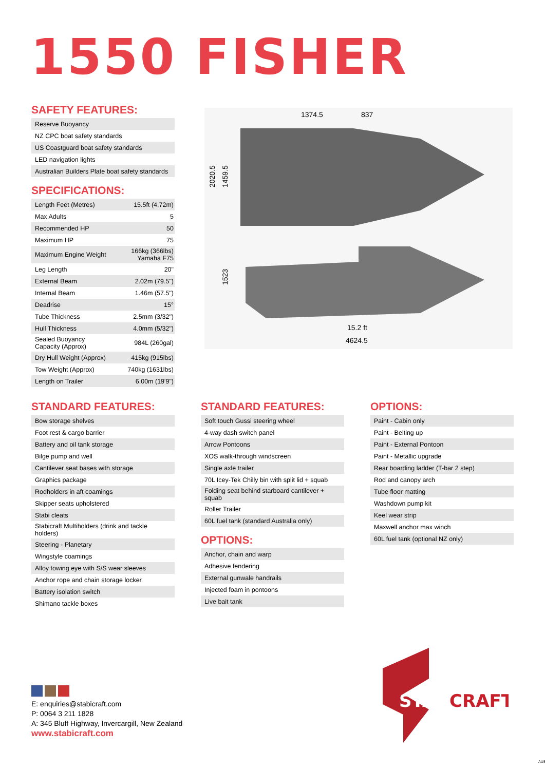1550 FISHER
SAFETY FEATURES:
| Reserve Buoyancy |
| NZ CPC boat safety standards |
| US Coastguard boat safety standards |
| LED navigation lights |
| Australian Builders Plate boat safety standards |
SPECIFICATIONS:
| Length Feet (Metres) | 15.5ft (4.72m) |
| Max Adults | 5 |
| Recommended HP | 50 |
| Maximum HP | 75 |
| Maximum Engine Weight | 166kg (366lbs) Yamaha F75 |
| Leg Length | 20" |
| External Beam | 2.02m (79.5") |
| Internal Beam | 1.46m (57.5") |
| Deadrise | 15° |
| Tube Thickness | 2.5mm (3/32") |
| Hull Thickness | 4.0mm (5/32") |
| Sealed Buoyancy Capacity (Approx) | 984L (260gal) |
| Dry Hull Weight (Approx) | 415kg (915lbs) |
| Tow Weight (Approx) | 740kg (1631lbs) |
| Length on Trailer | 6.00m (19'9") |
1374.5
837
2020.5
1459.5
1523
15.2 ft
4624.5
STANDARD FEATURES:
| Bow storage shelves |
| Foot rest & cargo barrier |
| Battery and oil tank storage |
| Bilge pump and well |
| Cantilever seat bases with storage |
| Graphics package |
| Rodholders in aft coamings |
| Skipper seats upholstered |
| Stabi cleats |
| Stabicraft Multiholders (drink and tackle holders) |
| Steering - Planetary |
| Wingstyle coamings |
| Alloy towing eye with S/S wear sleeves |
| Anchor rope and chain storage locker |
| Battery isolation switch |
| Shimano tackle boxes |
STANDARD FEATURES:
| Soft touch Gussi steering wheel |
| 4-way dash switch panel |
| Arrow Pontoons |
| XOS walk-through windscreen |
| Single axle trailer |
| 70L Icey-Tek Chilly bin with split lid + squab |
| Folding seat behind starboard cantilever + squab |
| Roller Trailer |
| 60L fuel tank (standard Australia only) |
OPTIONS:
| Anchor, chain and warp |
| Adhesive fendering |
| External gunwale handrails |
| Injected foam in pontoons |
| Live bait tank |
OPTIONS:
| Paint - Cabin only |
| Paint - Belting up |
| Paint - External Pontoon |
| Paint - Metallic upgrade |
| Rear boarding ladder (T-bar 2 step) |
| Rod and canopy arch |
| Tube floor matting |
| Washdown pump kit |
| Keel wear strip |
| Maxwell anchor max winch |
| 60L fuel tank (optional NZ only) |
E: enquiries@stabicraft.com
P: 0064 3 211 1828
A: 345 Bluff Highway, Invercargill, New Zealand
www.stabicraft.com
STABI
CRAFT
AUS